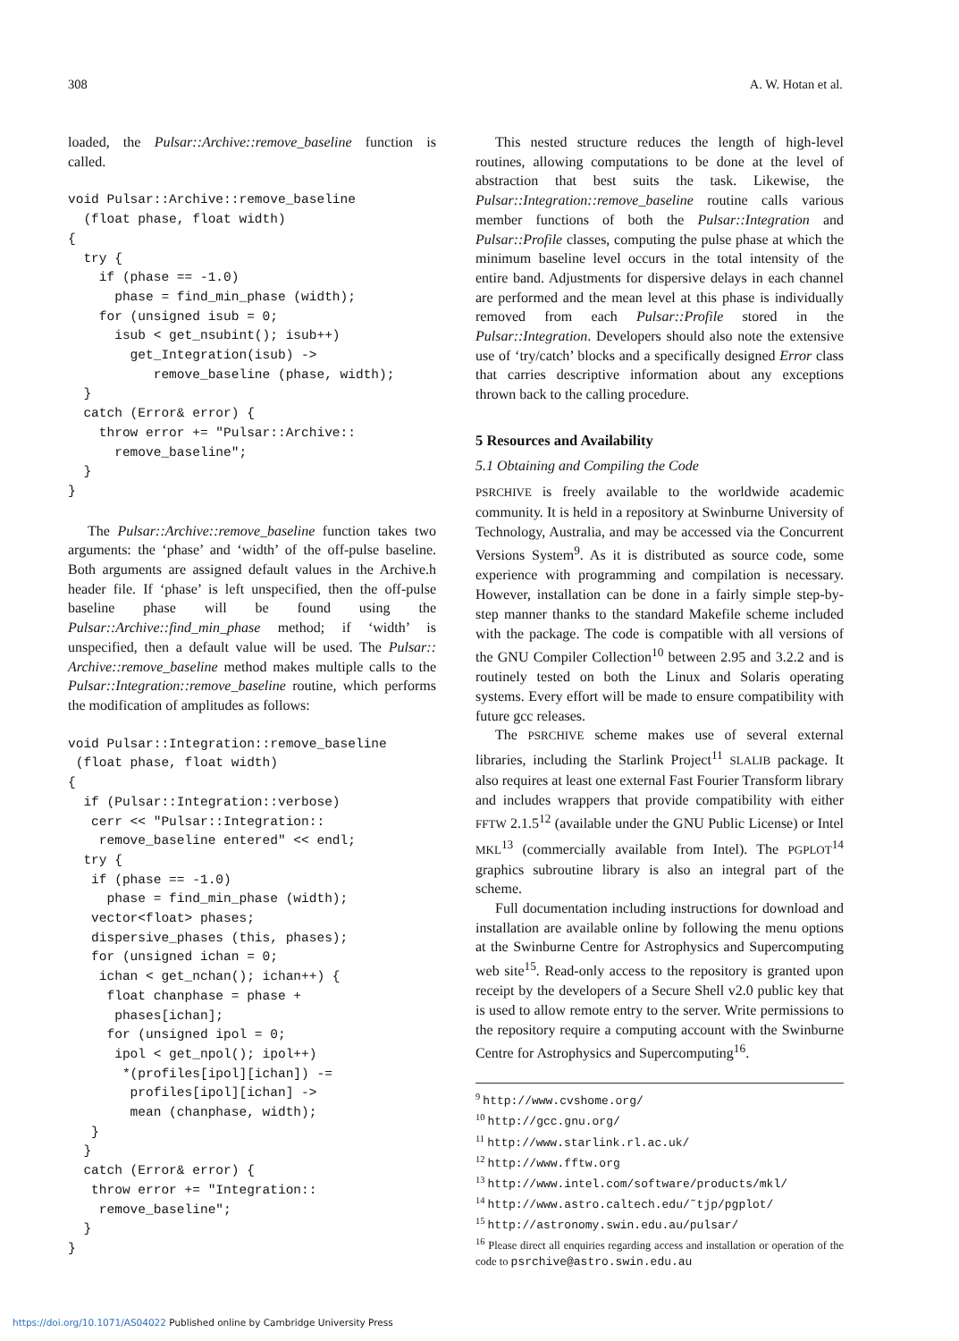308 A. W. Hotan et al.
loaded, the Pulsar::Archive::remove_baseline function is called.
void Pulsar::Archive::remove_baseline
  (float phase, float width)
{
  try {
    if (phase == -1.0)
      phase = find_min_phase (width);
    for (unsigned isub = 0;
      isub < get_nsubint(); isub++)
        get_Integration(isub) ->
           remove_baseline (phase, width);
  }
  catch (Error& error) {
    throw error += "Pulsar::Archive::
      remove_baseline";
  }
}
The Pulsar::Archive::remove_baseline function takes two arguments: the ‘phase’ and ‘width’ of the off-pulse baseline. Both arguments are assigned default values in the Archive.h header file. If ‘phase’ is left unspecified, then the off-pulse baseline phase will be found using the Pulsar::Archive::find_min_phase method; if ‘width’ is unspecified, then a default value will be used. The Pulsar:: Archive::remove_baseline method makes multiple calls to the Pulsar::Integration::remove_baseline routine, which performs the modification of amplitudes as follows:
void Pulsar::Integration::remove_baseline
 (float phase, float width)
{
  if (Pulsar::Integration::verbose)
   cerr << "Pulsar::Integration::
    remove_baseline entered" << endl;
  try {
   if (phase == -1.0)
     phase = find_min_phase (width);
   vector<float> phases;
   dispersive_phases (this, phases);
   for (unsigned ichan = 0;
    ichan < get_nchan(); ichan++) {
     float chanphase = phase +
      phases[ichan];
     for (unsigned ipol = 0;
      ipol < get_npol(); ipol++)
       *(profiles[ipol][ichan]) -=
        profiles[ipol][ichan] ->
        mean (chanphase, width);
   }
  }
  catch (Error& error) {
   throw error += "Integration::
    remove_baseline";
  }
}
This nested structure reduces the length of high-level routines, allowing computations to be done at the level of abstraction that best suits the task. Likewise, the Pulsar::Integration::remove_baseline routine calls various member functions of both the Pulsar::Integration and Pulsar::Profile classes, computing the pulse phase at which the minimum baseline level occurs in the total intensity of the entire band. Adjustments for dispersive delays in each channel are performed and the mean level at this phase is individually removed from each Pulsar::Profile stored in the Pulsar::Integration. Developers should also note the extensive use of ‘try/catch’ blocks and a specifically designed Error class that carries descriptive information about any exceptions thrown back to the calling procedure.
5 Resources and Availability
5.1 Obtaining and Compiling the Code
PSRCHIVE is freely available to the worldwide academic community. It is held in a repository at Swinburne University of Technology, Australia, and may be accessed via the Concurrent Versions System<sup>9</sup>. As it is distributed as source code, some experience with programming and compilation is necessary. However, installation can be done in a fairly simple step-by-step manner thanks to the standard Makefile scheme included with the package. The code is compatible with all versions of the GNU Compiler Collection<sup>10</sup> between 2.95 and 3.2.2 and is routinely tested on both the Linux and Solaris operating systems. Every effort will be made to ensure compatibility with future gcc releases.
The PSRCHIVE scheme makes use of several external libraries, including the Starlink Project<sup>11</sup> SLALIB package. It also requires at least one external Fast Fourier Transform library and includes wrappers that provide compatibility with either FFTW 2.1.5<sup>12</sup> (available under the GNU Public License) or Intel MKL<sup>13</sup> (commercially available from Intel). The PGPLOT<sup>14</sup> graphics subroutine library is also an integral part of the scheme.
Full documentation including instructions for download and installation are available online by following the menu options at the Swinburne Centre for Astrophysics and Supercomputing web site<sup>15</sup>. Read-only access to the repository is granted upon receipt by the developers of a Secure Shell v2.0 public key that is used to allow remote entry to the server. Write permissions to the repository require a computing account with the Swinburne Centre for Astrophysics and Supercomputing<sup>16</sup>.
<sup>9</sup> http://www.cvshome.org/
<sup>10</sup> http://gcc.gnu.org/
<sup>11</sup> http://www.starlink.rl.ac.uk/
<sup>12</sup> http://www.fftw.org
<sup>13</sup> http://www.intel.com/software/products/mkl/
<sup>14</sup> http://www.astro.caltech.edu/˜tjp/pgplot/
<sup>15</sup> http://astronomy.swin.edu.au/pulsar/
<sup>16</sup> Please direct all enquiries regarding access and installation or operation of the code to psrchive@astro.swin.edu.au
https://doi.org/10.1071/AS04022 Published online by Cambridge University Press